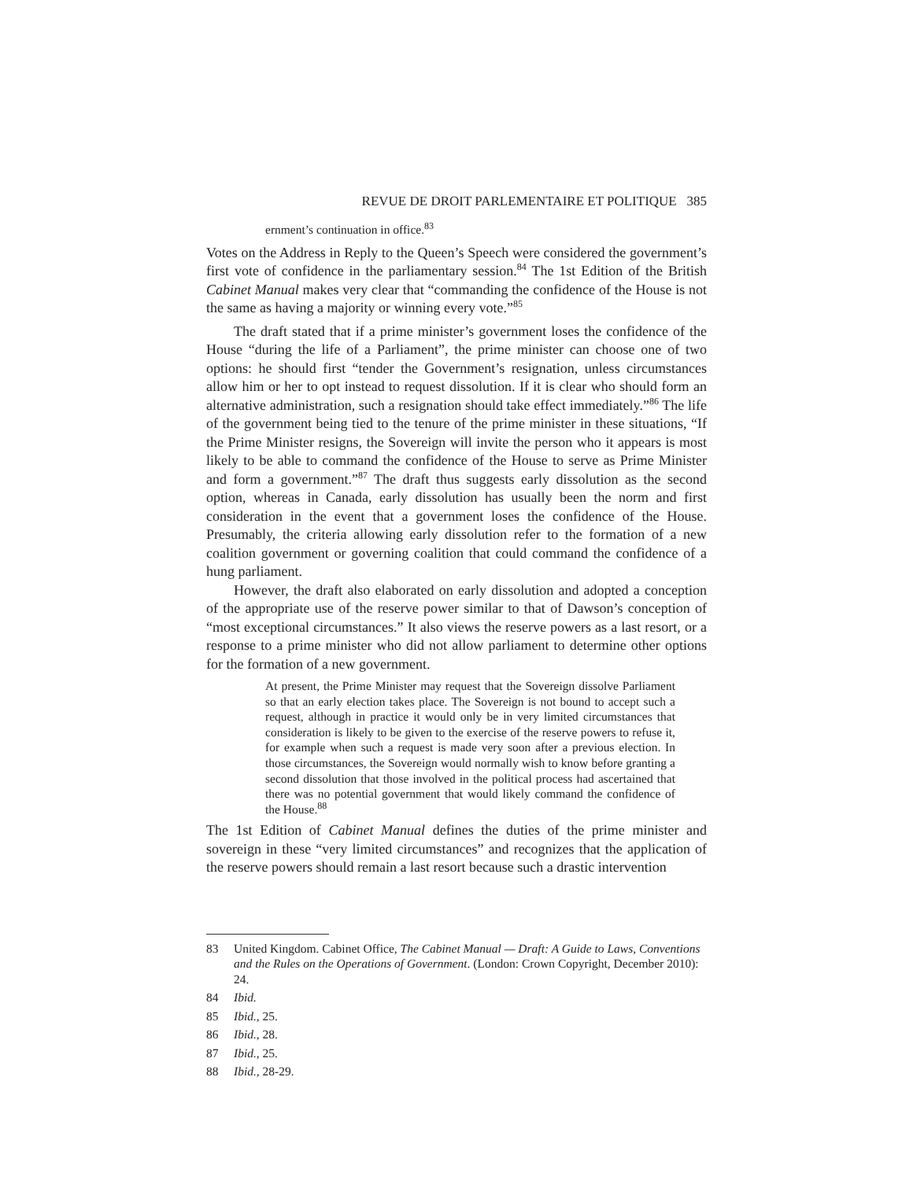REVUE DE DROIT PARLEMENTAIRE ET POLITIQUE 385
ernment’s continuation in office.<sup>83</sup>
Votes on the Address in Reply to the Queen’s Speech were considered the government’s first vote of confidence in the parliamentary session.<sup>84</sup> The 1st Edition of the British Cabinet Manual makes very clear that “commanding the confidence of the House is not the same as having a majority or winning every vote.”<sup>85</sup>
The draft stated that if a prime minister’s government loses the confidence of the House “during the life of a Parliament”, the prime minister can choose one of two options: he should first “tender the Government’s resignation, unless circumstances allow him or her to opt instead to request dissolution. If it is clear who should form an alternative administration, such a resignation should take effect immediately.”<sup>86</sup> The life of the government being tied to the tenure of the prime minister in these situations, “If the Prime Minister resigns, the Sovereign will invite the person who it appears is most likely to be able to command the confidence of the House to serve as Prime Minister and form a government.”<sup>87</sup> The draft thus suggests early dissolution as the second option, whereas in Canada, early dissolution has usually been the norm and first consideration in the event that a government loses the confidence of the House. Presumably, the criteria allowing early dissolution refer to the formation of a new coalition government or governing coalition that could command the confidence of a hung parliament.
However, the draft also elaborated on early dissolution and adopted a conception of the appropriate use of the reserve power similar to that of Dawson’s conception of “most exceptional circumstances.” It also views the reserve powers as a last resort, or a response to a prime minister who did not allow parliament to determine other options for the formation of a new government.
At present, the Prime Minister may request that the Sovereign dissolve Parliament so that an early election takes place. The Sovereign is not bound to accept such a request, although in practice it would only be in very limited circumstances that consideration is likely to be given to the exercise of the reserve powers to refuse it, for example when such a request is made very soon after a previous election. In those circumstances, the Sovereign would normally wish to know before granting a second dissolution that those involved in the political process had ascertained that there was no potential government that would likely command the confidence of the House.<sup>88</sup>
The 1st Edition of Cabinet Manual defines the duties of the prime minister and sovereign in these “very limited circumstances” and recognizes that the application of the reserve powers should remain a last resort because such a drastic intervention
83 United Kingdom. Cabinet Office, The Cabinet Manual — Draft: A Guide to Laws, Conventions and the Rules on the Operations of Government. (London: Crown Copyright, December 2010): 24.
84 Ibid.
85 Ibid., 25.
86 Ibid., 28.
87 Ibid., 25.
88 Ibid., 28-29.